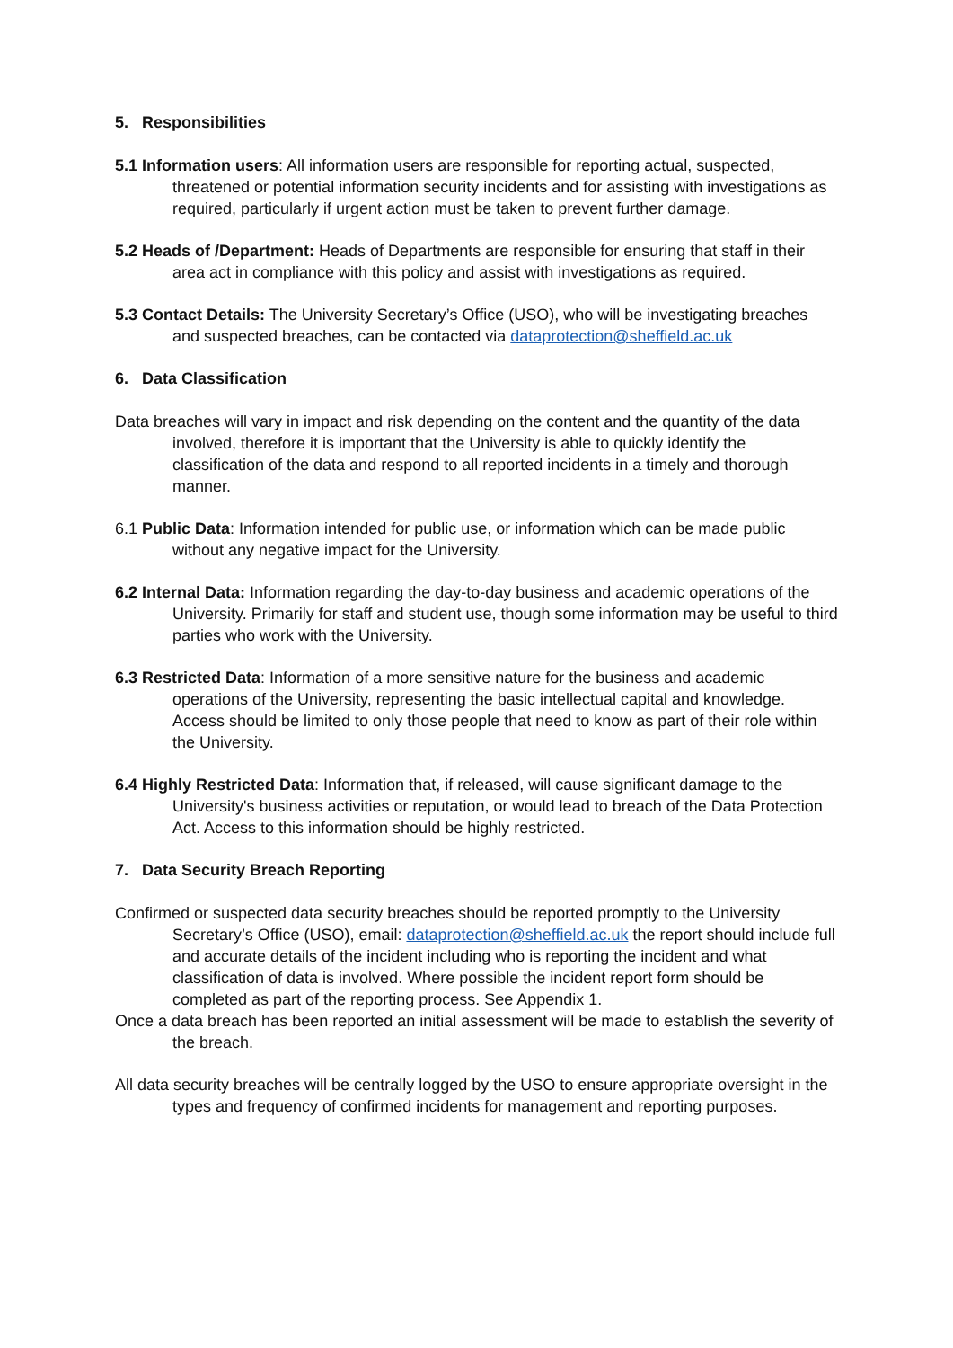5. Responsibilities
5.1 Information users: All information users are responsible for reporting actual, suspected, threatened or potential information security incidents and for assisting with investigations as required, particularly if urgent action must be taken to prevent further damage.
5.2 Heads of /Department: Heads of Departments are responsible for ensuring that staff in their area act in compliance with this policy and assist with investigations as required.
5.3 Contact Details: The University Secretary’s Office (USO), who will be investigating breaches and suspected breaches, can be contacted via dataprotection@sheffield.ac.uk
6. Data Classification
Data breaches will vary in impact and risk depending on the content and the quantity of the data involved, therefore it is important that the University is able to quickly identify the classification of the data and respond to all reported incidents in a timely and thorough manner.
6.1 Public Data: Information intended for public use, or information which can be made public without any negative impact for the University.
6.2 Internal Data: Information regarding the day-to-day business and academic operations of the University. Primarily for staff and student use, though some information may be useful to third parties who work with the University.
6.3 Restricted Data: Information of a more sensitive nature for the business and academic operations of the University, representing the basic intellectual capital and knowledge. Access should be limited to only those people that need to know as part of their role within the University.
6.4 Highly Restricted Data: Information that, if released, will cause significant damage to the University's business activities or reputation, or would lead to breach of the Data Protection Act. Access to this information should be highly restricted.
7. Data Security Breach Reporting
Confirmed or suspected data security breaches should be reported promptly to the University Secretary’s Office (USO), email: dataprotection@sheffield.ac.uk the report should include full and accurate details of the incident including who is reporting the incident and what classification of data is involved. Where possible the incident report form should be completed as part of the reporting process. See Appendix 1.
Once a data breach has been reported an initial assessment will be made to establish the severity of the breach.
All data security breaches will be centrally logged by the USO to ensure appropriate oversight in the types and frequency of confirmed incidents for management and reporting purposes.